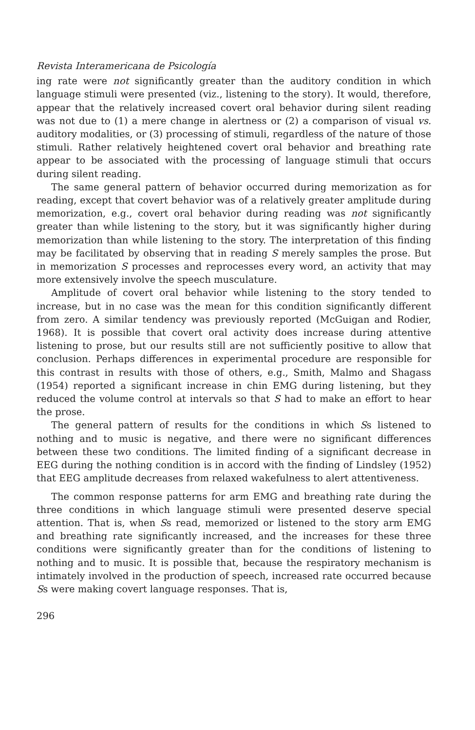Revista Interamericana de Psicología
ing rate were not significantly greater than the auditory condition in which language stimuli were presented (viz., listening to the story). It would, therefore, appear that the relatively increased covert oral behavior during silent reading was not due to (1) a mere change in alertness or (2) a comparison of visual vs. auditory modalities, or (3) processing of stimuli, regardless of the nature of those stimuli. Rather relatively heightened covert oral behavior and breathing rate appear to be associated with the processing of language stimuli that occurs during silent reading.
The same general pattern of behavior occurred during memorization as for reading, except that covert behavior was of a relatively greater amplitude during memorization, e.g., covert oral behavior during reading was not significantly greater than while listening to the story, but it was significantly higher during memorization than while listening to the story. The interpretation of this finding may be facilitated by observing that in reading S merely samples the prose. But in memorization S processes and reprocesses every word, an activity that may more extensively involve the speech musculature.
Amplitude of covert oral behavior while listening to the story tended to increase, but in no case was the mean for this condition significantly different from zero. A similar tendency was previously reported (McGuigan and Rodier, 1968). It is possible that covert oral activity does increase during attentive listening to prose, but our results still are not sufficiently positive to allow that conclusion. Perhaps differences in experimental procedure are responsible for this contrast in results with those of others, e.g., Smith, Malmo and Shagass (1954) reported a significant increase in chin EMG during listening, but they reduced the volume control at intervals so that S had to make an effort to hear the prose.
The general pattern of results for the conditions in which Ss listened to nothing and to music is negative, and there were no significant differences between these two conditions. The limited finding of a significant decrease in EEG during the nothing condition is in accord with the finding of Lindsley (1952) that EEG amplitude decreases from relaxed wakefulness to alert attentiveness.
The common response patterns for arm EMG and breathing rate during the three conditions in which language stimuli were presented deserve special attention. That is, when Ss read, memorized or listened to the story arm EMG and breathing rate significantly increased, and the increases for these three conditions were significantly greater than for the conditions of listening to nothing and to music. It is possible that, because the respiratory mechanism is intimately involved in the production of speech, increased rate occurred because Ss were making covert language responses. That is,
296